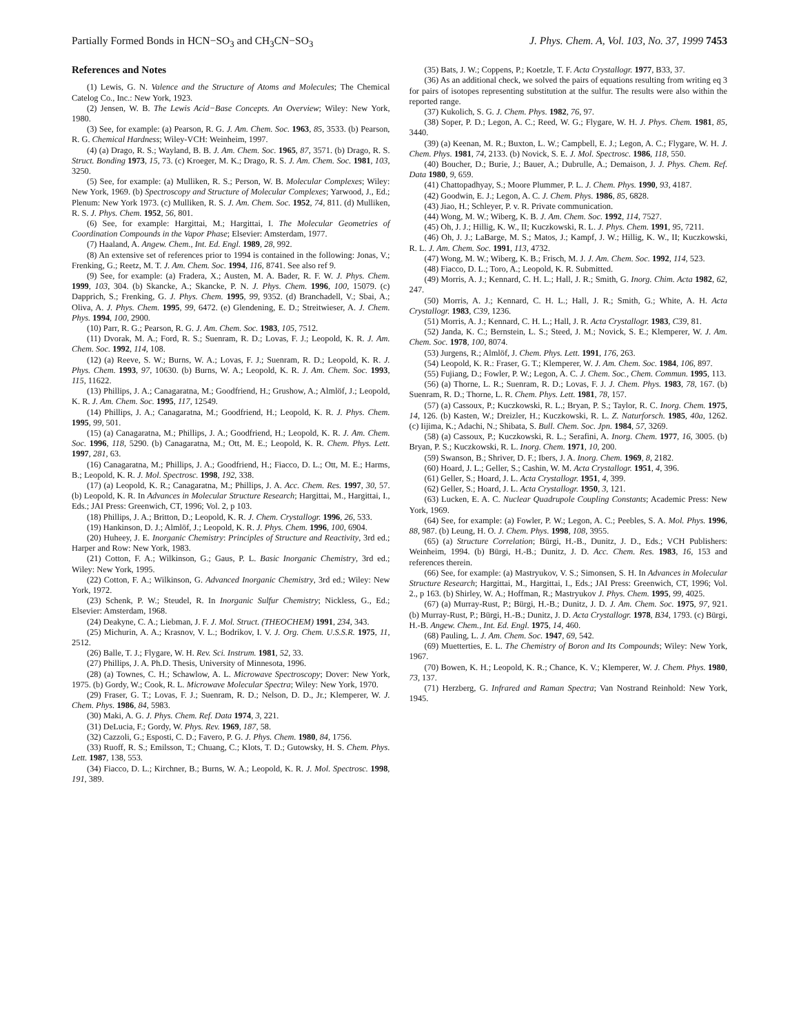Partially Formed Bonds in HCN−SO<sub>3</sub> and CH<sub>3</sub>CN−SO<sub>3</sub> J. Phys. Chem. A, Vol. 103, No. 37, 1999 7453
References and Notes
(1) Lewis, G. N. Valence and the Structure of Atoms and Molecules; The Chemical Catelog Co., Inc.: New York, 1923.
(2) Jensen, W. B. The Lewis Acid−Base Concepts. An Overview; Wiley: New York, 1980.
(3) See, for example: (a) Pearson, R. G. J. Am. Chem. Soc. 1963, 85, 3533. (b) Pearson, R. G. Chemical Hardness; Wiley-VCH: Weinheim, 1997.
(4) (a) Drago, R. S.; Wayland, B. B. J. Am. Chem. Soc. 1965, 87, 3571. (b) Drago, R. S. Struct. Bonding 1973, 15, 73. (c) Kroeger, M. K.; Drago, R. S. J. Am. Chem. Soc. 1981, 103, 3250.
(5) See, for example: (a) Mulliken, R. S.; Person, W. B. Molecular Complexes; Wiley: New York, 1969. (b) Spectroscopy and Structure of Molecular Complexes; Yarwood, J., Ed.; Plenum: New York 1973. (c) Mulliken, R. S. J. Am. Chem. Soc. 1952, 74, 811. (d) Mulliken, R. S. J. Phys. Chem. 1952, 56, 801.
(6) See, for example: Hargittai, M.; Hargittai, I. The Molecular Geometries of Coordination Compounds in the Vapor Phase; Elsevier: Amsterdam, 1977.
(7) Haaland, A. Angew. Chem., Int. Ed. Engl. 1989, 28, 992.
(8) An extensive set of references prior to 1994 is contained in the following: Jonas, V.; Frenking, G.; Reetz, M. T. J. Am. Chem. Soc. 1994, 116, 8741. See also ref 9.
(9) See, for example: (a) Fradera, X.; Austen, M. A. Bader, R. F. W. J. Phys. Chem. 1999, 103, 304. (b) Skancke, A.; Skancke, P. N. J. Phys. Chem. 1996, 100, 15079. (c) Dapprich, S.; Frenking, G. J. Phys. Chem. 1995, 99, 9352. (d) Branchadell, V.; Sbai, A.; Oliva, A. J. Phys. Chem. 1995, 99, 6472. (e) Glendening, E. D.; Streitwieser, A. J. Chem. Phys. 1994, 100, 2900.
(10) Parr, R. G.; Pearson, R. G. J. Am. Chem. Soc. 1983, 105, 7512.
(11) Dvorak, M. A.; Ford, R. S.; Suenram, R. D.; Lovas, F. J.; Leopold, K. R. J. Am. Chem. Soc. 1992, 114, 108.
(12) (a) Reeve, S. W.; Burns, W. A.; Lovas, F. J.; Suenram, R. D.; Leopold, K. R. J. Phys. Chem. 1993, 97, 10630. (b) Burns, W. A.; Leopold, K. R. J. Am. Chem. Soc. 1993, 115, 11622.
(13) Phillips, J. A.; Canagaratna, M.; Goodfriend, H.; Grushow, A.; Almlöf, J.; Leopold, K. R. J. Am. Chem. Soc. 1995, 117, 12549.
(14) Phillips, J. A.; Canagaratna, M.; Goodfriend, H.; Leopold, K. R. J. Phys. Chem. 1995, 99, 501.
(15) (a) Canagaratna, M.; Phillips, J. A.; Goodfriend, H.; Leopold, K. R. J. Am. Chem. Soc. 1996, 118, 5290. (b) Canagaratna, M.; Ott, M. E.; Leopold, K. R. Chem. Phys. Lett. 1997, 281, 63.
(16) Canagaratna, M.; Phillips, J. A.; Goodfriend, H.; Fiacco, D. L.; Ott, M. E.; Harms, B.; Leopold, K. R. J. Mol. Spectrosc. 1998, 192, 338.
(17) (a) Leopold, K. R.; Canagaratna, M.; Phillips, J. A. Acc. Chem. Res. 1997, 30, 57. (b) Leopold, K. R. In Advances in Molecular Structure Research; Hargittai, M., Hargittai, I., Eds.; JAI Press: Greenwich, CT, 1996; Vol. 2, p 103.
(18) Phillips, J. A.; Britton, D.; Leopold, K. R. J. Chem. Crystallogr. 1996, 26, 533.
(19) Hankinson, D. J.; Almlöf, J.; Leopold, K. R. J. Phys. Chem. 1996, 100, 6904.
(20) Huheey, J. E. Inorganic Chemistry: Principles of Structure and Reactivity, 3rd ed.; Harper and Row: New York, 1983.
(21) Cotton, F. A.; Wilkinson, G.; Gaus, P. L. Basic Inorganic Chemistry, 3rd ed.; Wiley: New York, 1995.
(22) Cotton, F. A.; Wilkinson, G. Advanced Inorganic Chemistry, 3rd ed.; Wiley: New York, 1972.
(23) Schenk, P. W.; Steudel, R. In Inorganic Sulfur Chemistry; Nickless, G., Ed.; Elsevier: Amsterdam, 1968.
(24) Deakyne, C. A.; Liebman, J. F. J. Mol. Struct. (THEOCHEM) 1991, 234, 343.
(25) Michurin, A. A.; Krasnov, V. L.; Bodrikov, I. V. J. Org. Chem. U.S.S.R. 1975, 11, 2512.
(26) Balle, T. J.; Flygare, W. H. Rev. Sci. Instrum. 1981, 52, 33.
(27) Phillips, J. A. Ph.D. Thesis, University of Minnesota, 1996.
(28) (a) Townes, C. H.; Schawlow, A. L. Microwave Spectroscopy; Dover: New York, 1975. (b) Gordy, W.; Cook, R. L. Microwave Molecular Spectra; Wiley: New York, 1970.
(29) Fraser, G. T.; Lovas, F. J.; Suenram, R. D.; Nelson, D. D., Jr.; Klemperer, W. J. Chem. Phys. 1986, 84, 5983.
(30) Maki, A. G. J. Phys. Chem. Ref. Data 1974, 3, 221.
(31) DeLucia, F.; Gordy, W. Phys. Rev. 1969, 187, 58.
(32) Cazzoli, G.; Esposti, C. D.; Favero, P. G. J. Phys. Chem. 1980, 84, 1756.
(33) Ruoff, R. S.; Emilsson, T.; Chuang, C.; Klots, T. D.; Gutowsky, H. S. Chem. Phys. Lett. 1987, 138, 553.
(34) Fiacco, D. L.; Kirchner, B.; Burns, W. A.; Leopold, K. R. J. Mol. Spectrosc. 1998, 191, 389.
(35) Bats, J. W.; Coppens, P.; Koetzle, T. F. Acta Crystallogr. 1977, B33, 37.
(36) As an additional check, we solved the pairs of equations resulting from writing eq 3 for pairs of isotopes representing substitution at the sulfur. The results were also within the reported range.
(37) Kukolich, S. G. J. Chem. Phys. 1982, 76, 97.
(38) Soper, P. D.; Legon, A. C.; Reed, W. G.; Flygare, W. H. J. Phys. Chem. 1981, 85, 3440.
(39) (a) Keenan, M. R.; Buxton, L. W.; Campbell, E. J.; Legon, A. C.; Flygare, W. H. J. Chem. Phys. 1981, 74, 2133. (b) Novick, S. E. J. Mol. Spectrosc. 1986, 118, 550.
(40) Boucher, D.; Burie, J.; Bauer, A.; Dubrulle, A.; Demaison, J. J. Phys. Chem. Ref. Data 1980, 9, 659.
(41) Chattopadhyay, S.; Moore Plummer, P. L. J. Chem. Phys. 1990, 93, 4187.
(42) Goodwin, E. J.; Legon, A. C. J. Chem. Phys. 1986, 85, 6828.
(43) Jiao, H.; Schleyer, P. v. R. Private communication.
(44) Wong, M. W.; Wiberg, K. B. J. Am. Chem. Soc. 1992, 114, 7527.
(45) Oh, J. J.; Hillig, K. W., II; Kuczkowski, R. L. J. Phys. Chem. 1991, 95, 7211.
(46) Oh, J. J.; LaBarge, M. S.; Matos, J.; Kampf, J. W.; Hillig, K. W., II; Kuczkowski, R. L. J. Am. Chem. Soc. 1991, 113, 4732.
(47) Wong, M. W.; Wiberg, K. B.; Frisch, M. J. J. Am. Chem. Soc. 1992, 114, 523.
(48) Fiacco, D. L.; Toro, A.; Leopold, K. R. Submitted.
(49) Morris, A. J.; Kennard, C. H. L.; Hall, J. R.; Smith, G. Inorg. Chim. Acta 1982, 62, 247.
(50) Morris, A. J.; Kennard, C. H. L.; Hall, J. R.; Smith, G.; White, A. H. Acta Crystallogr. 1983, C39, 1236.
(51) Morris, A. J.; Kennard, C. H. L.; Hall, J. R. Acta Crystallogr. 1983, C39, 81.
(52) Janda, K. C.; Bernstein, L. S.; Steed, J. M.; Novick, S. E.; Klemperer, W. J. Am. Chem. Soc. 1978, 100, 8074.
(53) Jurgens, R.; Almlöf, J. Chem. Phys. Lett. 1991, 176, 263.
(54) Leopold, K. R.: Fraser, G. T.; Klemperer, W. J. Am. Chem. Soc. 1984, 106, 897.
(55) Fujiang, D.; Fowler, P. W.; Legon, A. C. J. Chem. Soc., Chem. Commun. 1995, 113.
(56) (a) Thorne, L. R.; Suenram, R. D.; Lovas, F. J. J. Chem. Phys. 1983, 78, 167. (b) Suenram, R. D.; Thorne, L. R. Chem. Phys. Lett. 1981, 78, 157.
(57) (a) Cassoux, P.; Kuczkowski, R. L.; Bryan, P. S.; Taylor, R. C. Inorg. Chem. 1975, 14, 126. (b) Kasten, W.; Dreizler, H.; Kuczkowski, R. L. Z. Naturforsch. 1985, 40a, 1262. (c) Iijima, K.; Adachi, N.; Shibata, S. Bull. Chem. Soc. Jpn. 1984, 57, 3269.
(58) (a) Cassoux, P.; Kuczkowski, R. L.; Serafini, A. Inorg. Chem. 1977, 16, 3005. (b) Bryan, P. S.; Kuczkowski, R. L. Inorg. Chem. 1971, 10, 200.
(59) Swanson, B.; Shriver, D. F.; Ibers, J. A. Inorg. Chem. 1969, 8, 2182.
(60) Hoard, J. L.; Geller, S.; Cashin, W. M. Acta Crystallogr. 1951, 4, 396.
(61) Geller, S.; Hoard, J. L. Acta Crystallogr. 1951, 4, 399.
(62) Geller, S.; Hoard, J. L. Acta Crystallogr. 1950, 3, 121.
(63) Lucken, E. A. C. Nuclear Quadrupole Coupling Constants; Academic Press: New York, 1969.
(64) See, for example: (a) Fowler, P. W.; Legon, A. C.; Peebles, S. A. Mol. Phys. 1996, 88, 987. (b) Leung, H. O. J. Chem. Phys. 1998, 108, 3955.
(65) (a) Structure Correlation; Bürgi, H.-B., Dunitz, J. D., Eds.; VCH Publishers: Weinheim, 1994. (b) Bürgi, H.-B.; Dunitz, J. D. Acc. Chem. Res. 1983, 16, 153 and references therein.
(66) See, for example: (a) Mastryukov, V. S.; Simonsen, S. H. In Advances in Molecular Structure Research; Hargittai, M., Hargittai, I., Eds.; JAI Press: Greenwich, CT, 1996; Vol. 2., p 163. (b) Shirley, W. A.; Hoffman, R.; Mastryukov J. Phys. Chem. 1995, 99, 4025.
(67) (a) Murray-Rust, P.; Bürgi, H.-B.; Dunitz, J. D. J. Am. Chem. Soc. 1975, 97, 921. (b) Murray-Rust, P.; Bürgi, H.-B.; Dunitz, J. D. Acta Crystallogr. 1978, B34, 1793. (c) Bürgi, H.-B. Angew. Chem., Int. Ed. Engl. 1975, 14, 460.
(68) Pauling, L. J. Am. Chem. Soc. 1947, 69, 542.
(69) Muetterties, E. L. The Chemistry of Boron and Its Compounds; Wiley: New York, 1967.
(70) Bowen, K. H.; Leopold, K. R.; Chance, K. V.; Klemperer, W. J. Chem. Phys. 1980, 73, 137.
(71) Herzberg, G. Infrared and Raman Spectra; Van Nostrand Reinhold: New York, 1945.